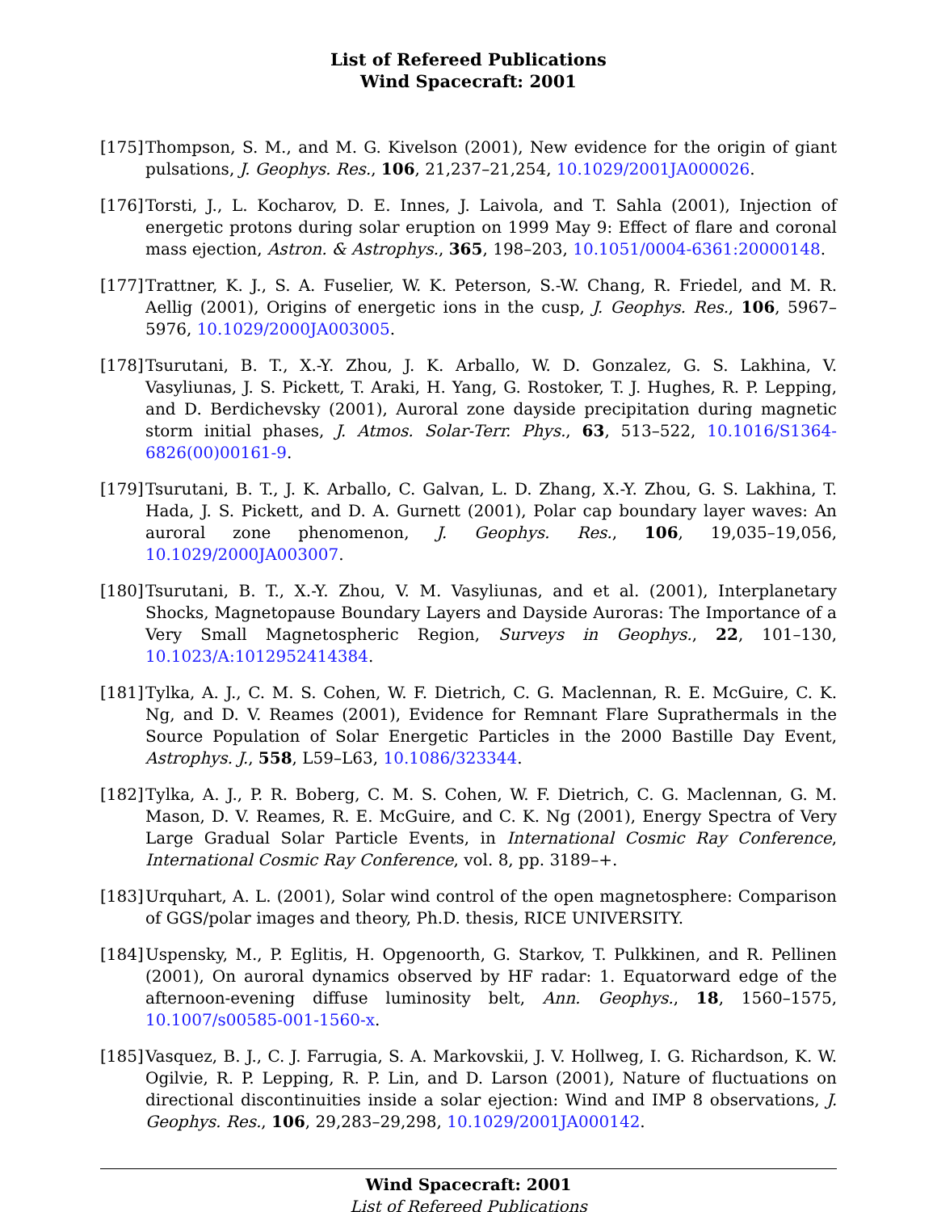List of Refereed Publications
Wind Spacecraft: 2001
[175]
Thompson, S. M., and M. G. Kivelson (2001), New evidence for the origin of giant pulsations, J. Geophys. Res., 106, 21,237–21,254, 10.1029/2001JA000026.
[176]
Torsti, J., L. Kocharov, D. E. Innes, J. Laivola, and T. Sahla (2001), Injection of energetic protons during solar eruption on 1999 May 9: Effect of flare and coronal mass ejection, Astron. & Astrophys., 365, 198–203, 10.1051/0004-6361:20000148.
[177]
Trattner, K. J., S. A. Fuselier, W. K. Peterson, S.-W. Chang, R. Friedel, and M. R. Aellig (2001), Origins of energetic ions in the cusp, J. Geophys. Res., 106, 5967–5976, 10.1029/2000JA003005.
[178]
Tsurutani, B. T., X.-Y. Zhou, J. K. Arballo, W. D. Gonzalez, G. S. Lakhina, V. Vasyliunas, J. S. Pickett, T. Araki, H. Yang, G. Rostoker, T. J. Hughes, R. P. Lepping, and D. Berdichevsky (2001), Auroral zone dayside precipitation during magnetic storm initial phases, J. Atmos. Solar-Terr. Phys., 63, 513–522, 10.1016/S1364-6826(00)00161-9.
[179]
Tsurutani, B. T., J. K. Arballo, C. Galvan, L. D. Zhang, X.-Y. Zhou, G. S. Lakhina, T. Hada, J. S. Pickett, and D. A. Gurnett (2001), Polar cap boundary layer waves: An auroral zone phenomenon, J. Geophys. Res., 106, 19,035–19,056, 10.1029/2000JA003007.
[180]
Tsurutani, B. T., X.-Y. Zhou, V. M. Vasyliunas, and et al. (2001), Interplanetary Shocks, Magnetopause Boundary Layers and Dayside Auroras: The Importance of a Very Small Magnetospheric Region, Surveys in Geophys., 22, 101–130, 10.1023/A:1012952414384.
[181]
Tylka, A. J., C. M. S. Cohen, W. F. Dietrich, C. G. Maclennan, R. E. McGuire, C. K. Ng, and D. V. Reames (2001), Evidence for Remnant Flare Suprathermals in the Source Population of Solar Energetic Particles in the 2000 Bastille Day Event, Astrophys. J., 558, L59–L63, 10.1086/323344.
[182]
Tylka, A. J., P. R. Boberg, C. M. S. Cohen, W. F. Dietrich, C. G. Maclennan, G. M. Mason, D. V. Reames, R. E. McGuire, and C. K. Ng (2001), Energy Spectra of Very Large Gradual Solar Particle Events, in International Cosmic Ray Conference, International Cosmic Ray Conference, vol. 8, pp. 3189–+.
[183]
Urquhart, A. L. (2001), Solar wind control of the open magnetosphere: Comparison of GGS/polar images and theory, Ph.D. thesis, RICE UNIVERSITY.
[184]
Uspensky, M., P. Eglitis, H. Opgenoorth, G. Starkov, T. Pulkkinen, and R. Pellinen (2001), On auroral dynamics observed by HF radar: 1. Equatorward edge of the afternoon-evening diffuse luminosity belt, Ann. Geophys., 18, 1560–1575, 10.1007/s00585-001-1560-x.
[185]
Vasquez, B. J., C. J. Farrugia, S. A. Markovskii, J. V. Hollweg, I. G. Richardson, K. W. Ogilvie, R. P. Lepping, R. P. Lin, and D. Larson (2001), Nature of fluctuations on directional discontinuities inside a solar ejection: Wind and IMP 8 observations, J. Geophys. Res., 106, 29,283–29,298, 10.1029/2001JA000142.
Wind Spacecraft: 2001
List of Refereed Publications